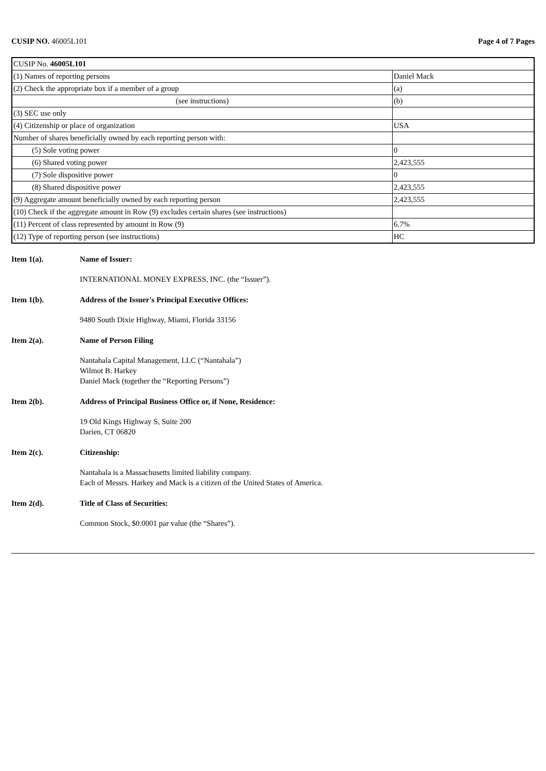CUSIP NO. 46005L101 Page 4 of 7 Pages
| CUSIP No. 46005L101 | |
| (1) Names of reporting persons | Daniel Mack |
| (2) Check the appropriate box if a member of a group | (a) |
| (see instructions) | (b) |
| (3) SEC use only | |
| (4) Citizenship or place of organization | USA |
| Number of shares beneficially owned by each reporting person with: | |
| (5) Sole voting power | 0 |
| (6) Shared voting power | 2,423,555 |
| (7) Sole dispositive power | 0 |
| (8) Shared dispositive power | 2,423,555 |
| (9) Aggregate amount beneficially owned by each reporting person | 2,423,555 |
| (10) Check if the aggregate amount in Row (9) excludes certain shares (see instructions) | |
| (11) Percent of class represented by amount in Row (9) | 6.7% |
| (12) Type of reporting person (see instructions) | HC |
Item 1(a). Name of Issuer:
INTERNATIONAL MONEY EXPRESS, INC. (the “Issuer”).
Item 1(b). Address of the Issuer's Principal Executive Offices:
9480 South Dixie Highway, Miami, Florida 33156
Item 2(a). Name of Person Filing
Nantahala Capital Management, LLC (“Nantahala”)
Wilmot B. Harkey
Daniel Mack (together the “Reporting Persons”)
Item 2(b). Address of Principal Business Office or, if None, Residence:
19 Old Kings Highway S, Suite 200
Darien, CT 06820
Item 2(c). Citizenship:
Nantahala is a Massachusetts limited liability company.
Each of Messrs. Harkey and Mack is a citizen of the United States of America.
Item 2(d). Title of Class of Securities:
Common Stock, $0.0001 par value (the “Shares”).